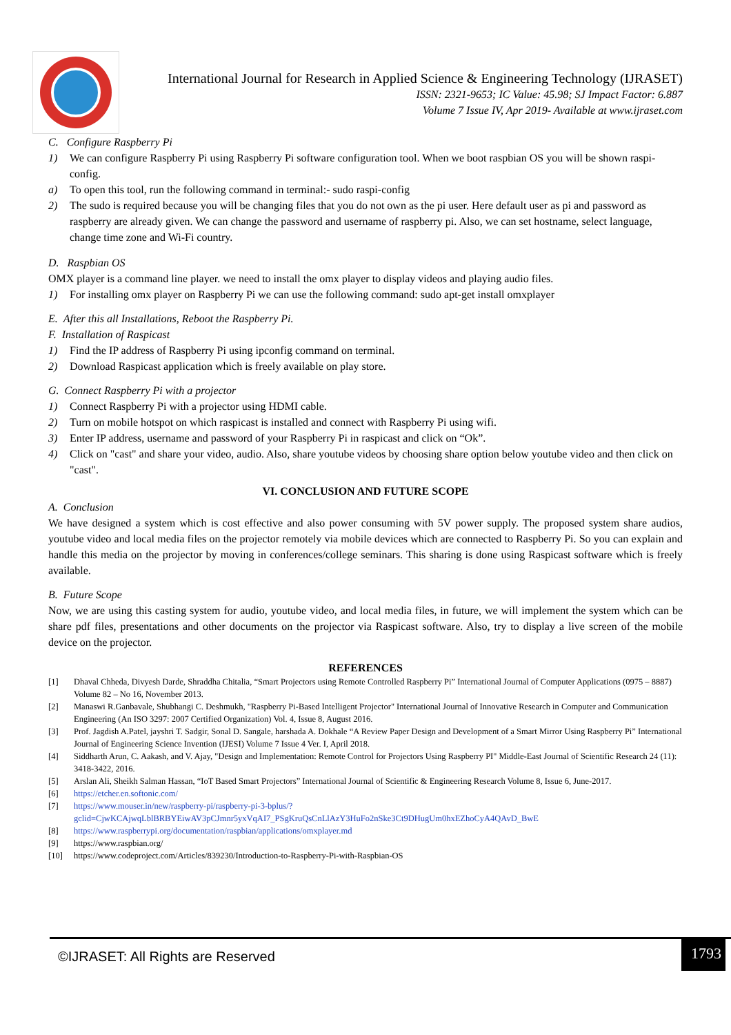International Journal for Research in Applied Science & Engineering Technology (IJRASET)
ISSN: 2321-9653; IC Value: 45.98; SJ Impact Factor: 6.887
Volume 7 Issue IV, Apr 2019- Available at www.ijraset.com
C. Configure Raspberry Pi
1) We can configure Raspberry Pi using Raspberry Pi software configuration tool. When we boot raspbian OS you will be shown raspi-config.
a) To open this tool, run the following command in terminal:- sudo raspi-config
2) The sudo is required because you will be changing files that you do not own as the pi user. Here default user as pi and password as raspberry are already given. We can change the password and username of raspberry pi. Also, we can set hostname, select language, change time zone and Wi-Fi country.
D. Raspbian OS
OMX player is a command line player. we need to install the omx player to display videos and playing audio files.
1) For installing omx player on Raspberry Pi we can use the following command: sudo apt-get install omxplayer
E. After this all Installations, Reboot the Raspberry Pi.
F. Installation of Raspicast
1) Find the IP address of Raspberry Pi using ipconfig command on terminal.
2) Download Raspicast application which is freely available on play store.
G. Connect Raspberry Pi with a projector
1) Connect Raspberry Pi with a projector using HDMI cable.
2) Turn on mobile hotspot on which raspicast is installed and connect with Raspberry Pi using wifi.
3) Enter IP address, username and password of your Raspberry Pi in raspicast and click on “Ok”.
4) Click on "cast" and share your video, audio. Also, share youtube videos by choosing share option below youtube video and then click on "cast".
VI. CONCLUSION AND FUTURE SCOPE
A. Conclusion
We have designed a system which is cost effective and also power consuming with 5V power supply. The proposed system share audios, youtube video and local media files on the projector remotely via mobile devices which are connected to Raspberry Pi. So you can explain and handle this media on the projector by moving in conferences/college seminars. This sharing is done using Raspicast software which is freely available.
B. Future Scope
Now, we are using this casting system for audio, youtube video, and local media files, in future, we will implement the system which can be share pdf files, presentations and other documents on the projector via Raspicast software. Also, try to display a live screen of the mobile device on the projector.
REFERENCES
[1] Dhaval Chheda, Divyesh Darde, Shraddha Chitalia, “Smart Projectors using Remote Controlled Raspberry Pi” International Journal of Computer Applications (0975 – 8887) Volume 82 – No 16, November 2013.
[2] Manaswi R.Ganbavale, Shubhangi C. Deshmukh, "Raspberry Pi-Based Intelligent Projector" International Journal of Innovative Research in Computer and Communication Engineering (An ISO 3297: 2007 Certified Organization) Vol. 4, Issue 8, August 2016.
[3] Prof. Jagdish A.Patel, jayshri T. Sadgir, Sonal D. Sangale, harshada A. Dokhale “A Review Paper Design and Development of a Smart Mirror Using Raspberry Pi” International Journal of Engineering Science Invention (IJESI) Volume 7 Issue 4 Ver. I, April 2018.
[4] Siddharth Arun, C. Aakash, and V. Ajay, "Design and Implementation: Remote Control for Projectors Using Raspberry PI" Middle-East Journal of Scientific Research 24 (11): 3418-3422, 2016.
[5] Arslan Ali, Sheikh Salman Hassan, “IoT Based Smart Projectors” International Journal of Scientific & Engineering Research Volume 8, Issue 6, June-2017.
[6] https://etcher.en.softonic.com/
[7] https://www.mouser.in/new/raspberry-pi/raspberry-pi-3-bplus/?gclid=CjwKCAjwqLblBRBYEiwAV3pCJmnr5yxVqAI7_PSgKruQsCnLlAzY3HuFo2nSke3Ct9DHugUm0hxEZhoCyA4QAvD_BwE
[8] https://www.raspberrypi.org/documentation/raspbian/applications/omxplayer.md
[9] https://www.raspbian.org/
[10] https://www.codeproject.com/Articles/839230/Introduction-to-Raspberry-Pi-with-Raspbian-OS
©IJRASET: All Rights are Reserved
1793